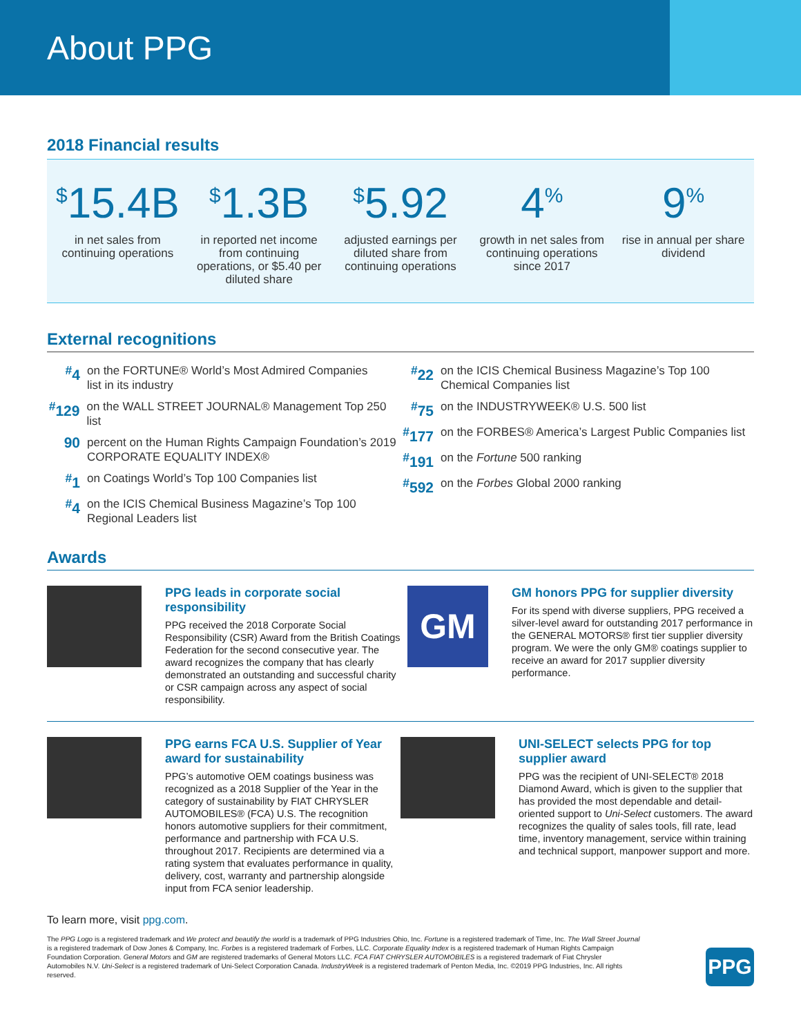About PPG
2018 Financial results
<sup>$</sup>15.4B
in net sales from continuing operations
<sup>$</sup>1.3B
in reported net income from continuing operations, or $5.40 per diluted share
<sup>$</sup>5.92
adjusted earnings per diluted share from continuing operations
4<sup>%</sup>
growth in net sales from continuing operations since 2017
9<sup>%</sup>
rise in annual per share dividend
External recognitions
<sup>#</sup> 4 on the FORTUNE® World’s Most Admired Companies
list in its industry
<sup>#</sup> 129 on the WALL STREET JOURNAL® Management Top 250 list
90 percent on the Human Rights Campaign Foundation’s 2019
CORPORATE EQUALITY INDEX®
<sup>#</sup> 1 on Coatings World’s Top 100 Companies list
<sup>#</sup> 4 on the ICIS Chemical Business Magazine’s Top 100
Regional Leaders list
<sup>#</sup> 22 on the ICIS Chemical Business Magazine’s Top 100
Chemical Companies list
<sup>#</sup> 75 on the INDUSTRYWEEK® U.S. 500 list
<sup>#</sup> 177 on the FORBES® America’s Largest Public Companies list
<sup>#</sup> 191 on the Fortune 500 ranking
<sup>#</sup> 592 on the Forbes Global 2000 ranking
Awards
PPG leads in corporate social responsibility
PPG received the 2018 Corporate Social Responsibility (CSR) Award from the British Coatings Federation for the second consecutive year. The award recognizes the company that has clearly demonstrated an outstanding and successful charity or CSR campaign across any aspect of social responsibility.
GM
GM honors PPG for supplier diversity
For its spend with diverse suppliers, PPG received a silver-level award for outstanding 2017 performance in the GENERAL MOTORS® first tier supplier diversity program. We were the only GM® coatings supplier to receive an award for 2017 supplier diversity performance.
PPG earns FCA U.S. Supplier of Year award for sustainability
PPG’s automotive OEM coatings business was recognized as a 2018 Supplier of the Year in the category of sustainability by FIAT CHRYSLER AUTOMOBILES® (FCA) U.S. The recognition honors automotive suppliers for their commitment, performance and partnership with FCA U.S. throughout 2017. Recipients are determined via a rating system that evaluates performance in quality, delivery, cost, warranty and partnership alongside input from FCA senior leadership.
UNI-SELECT selects PPG for top supplier award
PPG was the recipient of UNI-SELECT® 2018 Diamond Award, which is given to the supplier that has provided the most dependable and detail-oriented support to Uni-Select customers. The award recognizes the quality of sales tools, fill rate, lead time, inventory management, service within training and technical support, manpower support and more.
To learn more, visit ppg.com.
The PPG Logo is a registered trademark and We protect and beautify the world is a trademark of PPG Industries Ohio, Inc. Fortune is a registered trademark of Time, Inc. The Wall Street Journal is a registered trademark of Dow Jones & Company, Inc. Forbes is a registered trademark of Forbes, LLC. Corporate Equality Index is a registered trademark of Human Rights Campaign Foundation Corporation. General Motors and GM are registered trademarks of General Motors LLC. FCA FIAT CHRYSLER AUTOMOBILES is a registered trademark of Fiat Chrysler Automobiles N.V. Uni-Select is a registered trademark of Uni-Select Corporation Canada. IndustryWeek is a registered trademark of Penton Media, Inc. ©2019 PPG Industries, Inc. All rights reserved.
PPG